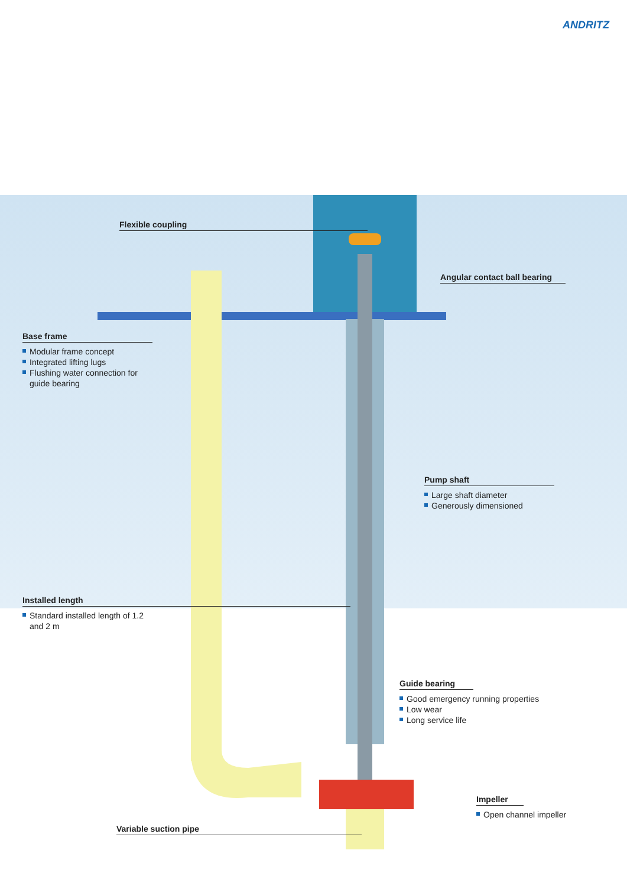ANDRITZ
Flexible coupling
Angular contact ball bearing
Base frame
Modular frame concept
Integrated lifting lugs
Flushing water connection for guide bearing
Pump shaft
Large shaft diameter
Generously dimensioned
Installed length
Standard installed length of 1.2 and 2 m
Guide bearing
Good emergency running properties
Low wear
Long service life
Impeller
Open channel impeller
Variable suction pipe